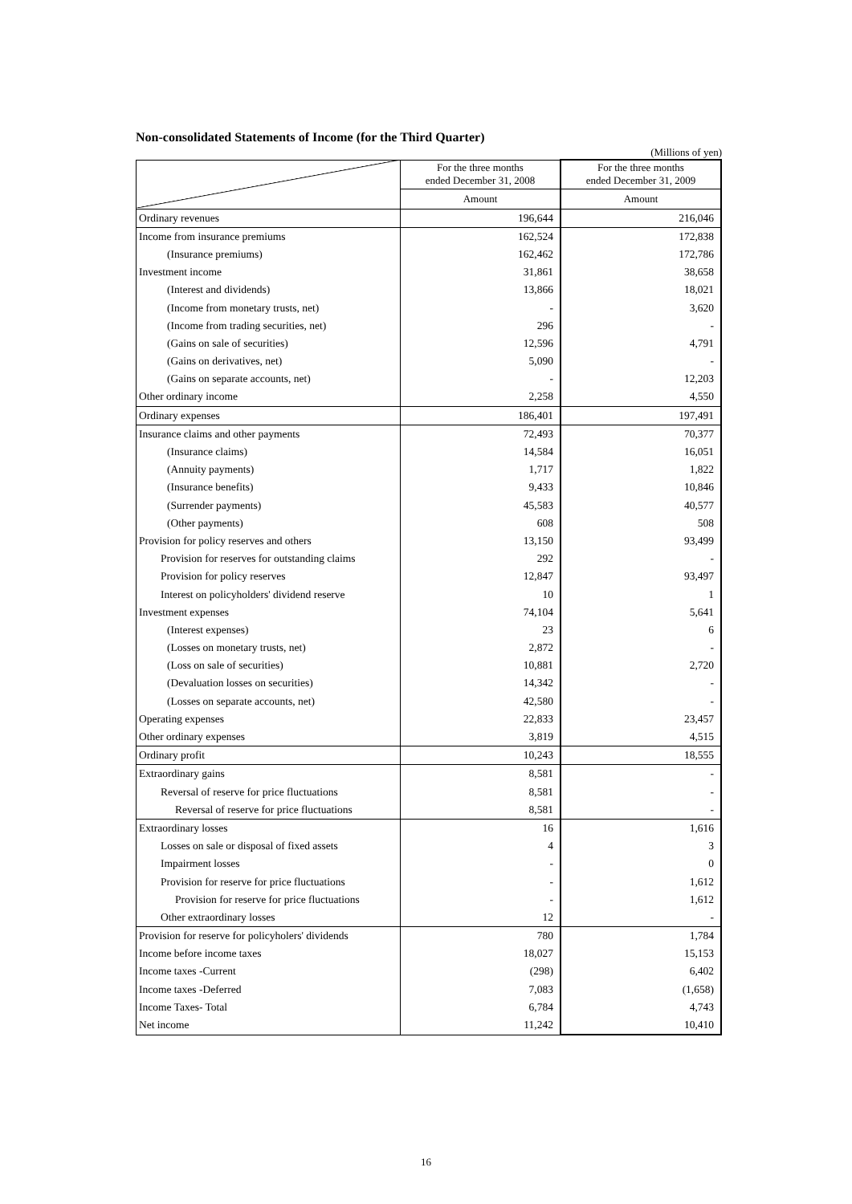Non-consolidated Statements of Income (for the Third Quarter)
(Millions of yen)
| | For the three months ended December 31, 2008 | For the three months ended December 31, 2009 |
| --- | --- | --- |
| | Amount | Amount |
| Ordinary revenues | 196,644 | 216,046 |
| Income from insurance premiums | 162,524 | 172,838 |
| (Insurance premiums) | 162,462 | 172,786 |
| Investment income | 31,861 | 38,658 |
| (Interest and dividends) | 13,866 | 18,021 |
| (Income from monetary trusts, net) | - | 3,620 |
| (Income from trading securities, net) | 296 | - |
| (Gains on sale of securities) | 12,596 | 4,791 |
| (Gains on derivatives, net) | 5,090 | - |
| (Gains on separate accounts, net) | - | 12,203 |
| Other ordinary income | 2,258 | 4,550 |
| Ordinary expenses | 186,401 | 197,491 |
| Insurance claims and other payments | 72,493 | 70,377 |
| (Insurance claims) | 14,584 | 16,051 |
| (Annuity payments) | 1,717 | 1,822 |
| (Insurance benefits) | 9,433 | 10,846 |
| (Surrender payments) | 45,583 | 40,577 |
| (Other payments) | 608 | 508 |
| Provision for policy reserves and others | 13,150 | 93,499 |
| Provision for reserves for outstanding claims | 292 | - |
| Provision for policy reserves | 12,847 | 93,497 |
| Interest on policyholders' dividend reserve | 10 | 1 |
| Investment expenses | 74,104 | 5,641 |
| (Interest expenses) | 23 | 6 |
| (Losses on monetary trusts, net) | 2,872 | - |
| (Loss on sale of securities) | 10,881 | 2,720 |
| (Devaluation losses on securities) | 14,342 | - |
| (Losses on separate accounts, net) | 42,580 | - |
| Operating expenses | 22,833 | 23,457 |
| Other ordinary expenses | 3,819 | 4,515 |
| Ordinary profit | 10,243 | 18,555 |
| Extraordinary gains | 8,581 | - |
| Reversal of reserve for price fluctuations | 8,581 | - |
| Reversal of reserve for price fluctuations | 8,581 | - |
| Extraordinary losses | 16 | 1,616 |
| Losses on sale or disposal of fixed assets | 4 | 3 |
| Impairment losses | - | 0 |
| Provision for reserve for price fluctuations | - | 1,612 |
| Provision for reserve for price fluctuations | - | 1,612 |
| Other extraordinary losses | 12 | - |
| Provision for reserve for policyholers' dividends | 780 | 1,784 |
| Income before income taxes | 18,027 | 15,153 |
| Income taxes -Current | (298) | 6,402 |
| Income taxes -Deferred | 7,083 | (1,658) |
| Income Taxes- Total | 6,784 | 4,743 |
| Net income | 11,242 | 10,410 |
16